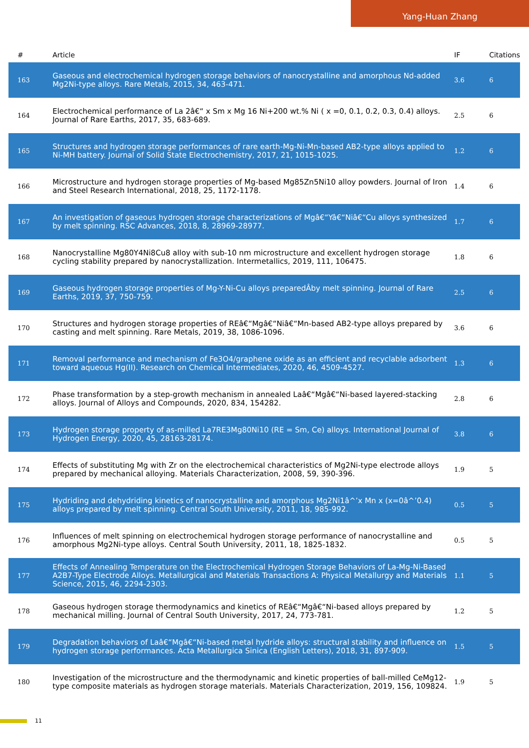Yang-Huan Zhang
| # | Article | IF | Citations |
| --- | --- | --- | --- |
| 163 | Gaseous and electrochemical hydrogen storage behaviors of nanocrystalline and amorphous Nd-added Mg2Ni-type alloys. Rare Metals, 2015, 34, 463-471. | 3.6 | 6 |
| 164 | Electrochemical performance of La 2â€“ x Sm x Mg 16 Ni+200 wt.% Ni ( x =0, 0.1, 0.2, 0.3, 0.4) alloys. Journal of Rare Earths, 2017, 35, 683-689. | 2.5 | 6 |
| 165 | Structures and hydrogen storage performances of rare earth-Mg-Ni-Mn-based AB2-type alloys applied to Ni-MH battery. Journal of Solid State Electrochemistry, 2017, 21, 1015-1025. | 1.2 | 6 |
| 166 | Microstructure and hydrogen storage properties of Mg-based Mg85Zn5Ni10 alloy powders. Journal of Iron and Steel Research International, 2018, 25, 1172-1178. | 1.4 | 6 |
| 167 | An investigation of gaseous hydrogen storage characterizations of Mgâ€“Yâ€“Niâ€“Cu alloys synthesized by melt spinning. RSC Advances, 2018, 8, 28969-28977. | 1.7 | 6 |
| 168 | Nanocrystalline Mg80Y4Ni8Cu8 alloy with sub-10 nm microstructure and excellent hydrogen storage cycling stability prepared by nanocrystallization. Intermetallics, 2019, 111, 106475. | 1.8 | 6 |
| 169 | Gaseous hydrogen storage properties of Mg-Y-Ni-Cu alloys preparedÂby melt spinning. Journal of Rare Earths, 2019, 37, 750-759. | 2.5 | 6 |
| 170 | Structures and hydrogen storage properties of REâ€“Mgâ€“Niâ€“Mn-based AB2-type alloys prepared by casting and melt spinning. Rare Metals, 2019, 38, 1086-1096. | 3.6 | 6 |
| 171 | Removal performance and mechanism of Fe3O4/graphene oxide as an efficient and recyclable adsorbent toward aqueous Hg(II). Research on Chemical Intermediates, 2020, 46, 4509-4527. | 1.3 | 6 |
| 172 | Phase transformation by a step-growth mechanism in annealed Laâ€“Mgâ€“Ni-based layered-stacking alloys. Journal of Alloys and Compounds, 2020, 834, 154282. | 2.8 | 6 |
| 173 | Hydrogen storage property of as-milled La7RE3Mg80Ni10 (RE = Sm, Ce) alloys. International Journal of Hydrogen Energy, 2020, 45, 28163-28174. | 3.8 | 6 |
| 174 | Effects of substituting Mg with Zr on the electrochemical characteristics of Mg2Ni-type electrode alloys prepared by mechanical alloying. Materials Characterization, 2008, 59, 390-396. | 1.9 | 5 |
| 175 | Hydriding and dehydriding kinetics of nanocrystalline and amorphous Mg2Ni1â^’x Mn x (x=0â^’0.4) alloys prepared by melt spinning. Central South University, 2011, 18, 985-992. | 0.5 | 5 |
| 176 | Influences of melt spinning on electrochemical hydrogen storage performance of nanocrystalline and amorphous Mg2Ni-type alloys. Central South University, 2011, 18, 1825-1832. | 0.5 | 5 |
| 177 | Effects of Annealing Temperature on the Electrochemical Hydrogen Storage Behaviors of La-Mg-Ni-Based A2B7-Type Electrode Alloys. Metallurgical and Materials Transactions A: Physical Metallurgy and Materials Science, 2015, 46, 2294-2303. | 1.1 | 5 |
| 178 | Gaseous hydrogen storage thermodynamics and kinetics of REâ€“Mgâ€“Ni-based alloys prepared by mechanical milling. Journal of Central South University, 2017, 24, 773-781. | 1.2 | 5 |
| 179 | Degradation behaviors of Laâ€“Mgâ€“Ni-based metal hydride alloys: structural stability and influence on hydrogen storage performances. Acta Metallurgica Sinica (English Letters), 2018, 31, 897-909. | 1.5 | 5 |
| 180 | Investigation of the microstructure and the thermodynamic and kinetic properties of ball-milled CeMg12-type composite materials as hydrogen storage materials. Materials Characterization, 2019, 156, 109824. | 1.9 | 5 |
11